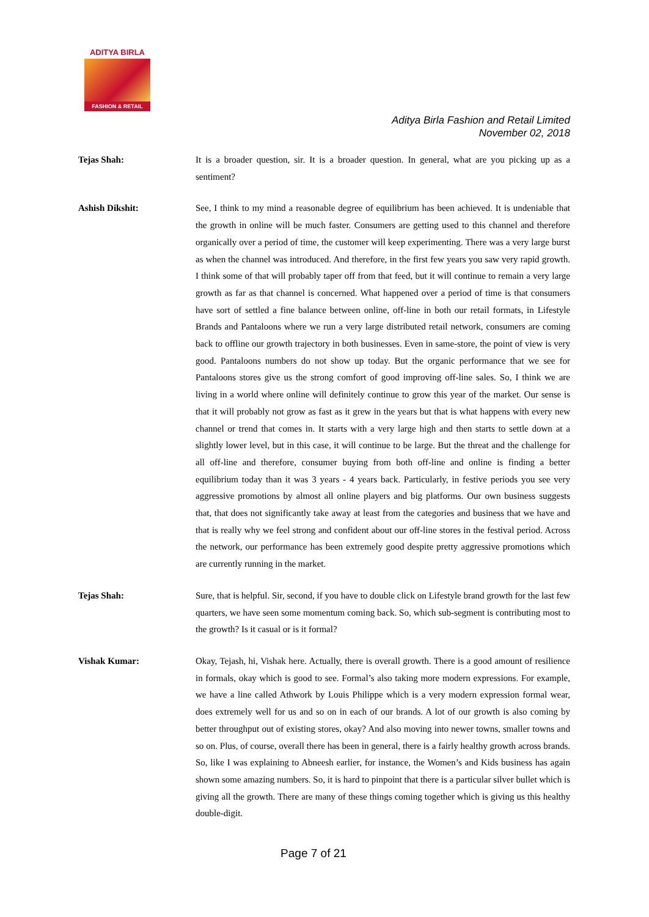ADITYA BIRLA
FASHION & RETAIL
Aditya Birla Fashion and Retail Limited
November 02, 2018
Tejas Shah: It is a broader question, sir. It is a broader question. In general, what are you picking up as a sentiment?
Ashish Dikshit: See, I think to my mind a reasonable degree of equilibrium has been achieved. It is undeniable that the growth in online will be much faster. Consumers are getting used to this channel and therefore organically over a period of time, the customer will keep experimenting. There was a very large burst as when the channel was introduced. And therefore, in the first few years you saw very rapid growth. I think some of that will probably taper off from that feed, but it will continue to remain a very large growth as far as that channel is concerned. What happened over a period of time is that consumers have sort of settled a fine balance between online, off-line in both our retail formats, in Lifestyle Brands and Pantaloons where we run a very large distributed retail network, consumers are coming back to offline our growth trajectory in both businesses. Even in same-store, the point of view is very good. Pantaloons numbers do not show up today. But the organic performance that we see for Pantaloons stores give us the strong comfort of good improving off-line sales. So, I think we are living in a world where online will definitely continue to grow this year of the market. Our sense is that it will probably not grow as fast as it grew in the years but that is what happens with every new channel or trend that comes in. It starts with a very large high and then starts to settle down at a slightly lower level, but in this case, it will continue to be large. But the threat and the challenge for all off-line and therefore, consumer buying from both off-line and online is finding a better equilibrium today than it was 3 years - 4 years back. Particularly, in festive periods you see very aggressive promotions by almost all online players and big platforms. Our own business suggests that, that does not significantly take away at least from the categories and business that we have and that is really why we feel strong and confident about our off-line stores in the festival period. Across the network, our performance has been extremely good despite pretty aggressive promotions which are currently running in the market.
Tejas Shah: Sure, that is helpful. Sir, second, if you have to double click on Lifestyle brand growth for the last few quarters, we have seen some momentum coming back. So, which sub-segment is contributing most to the growth? Is it casual or is it formal?
Vishak Kumar: Okay, Tejash, hi, Vishak here. Actually, there is overall growth. There is a good amount of resilience in formals, okay which is good to see. Formal’s also taking more modern expressions. For example, we have a line called Athwork by Louis Philippe which is a very modern expression formal wear, does extremely well for us and so on in each of our brands. A lot of our growth is also coming by better throughput out of existing stores, okay? And also moving into newer towns, smaller towns and so on. Plus, of course, overall there has been in general, there is a fairly healthy growth across brands. So, like I was explaining to Abneesh earlier, for instance, the Women’s and Kids business has again shown some amazing numbers. So, it is hard to pinpoint that there is a particular silver bullet which is giving all the growth. There are many of these things coming together which is giving us this healthy double-digit.
Page 7 of 21